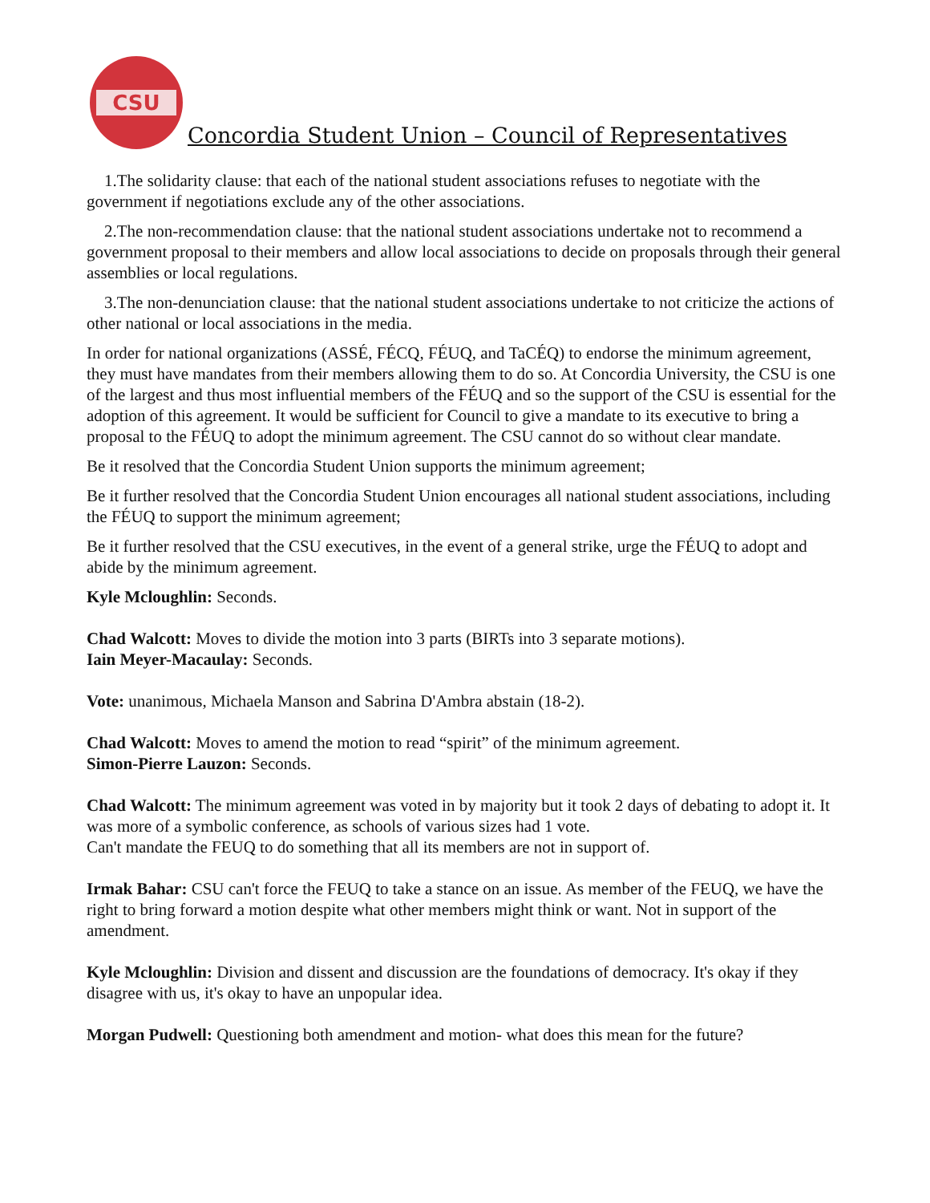CSU
Concordia Student Union – Council of Representatives
1.The solidarity clause: that each of the national student associations refuses to negotiate with the government if negotiations exclude any of the other associations.
2.The non-recommendation clause: that the national student associations undertake not to recommend a government proposal to their members and allow local associations to decide on proposals through their general assemblies or local regulations.
3.The non-denunciation clause: that the national student associations undertake to not criticize the actions of other national or local associations in the media.
In order for national organizations (ASSÉ, FÉCQ, FÉUQ, and TaCÉQ) to endorse the minimum agreement, they must have mandates from their members allowing them to do so. At Concordia University, the CSU is one of the largest and thus most influential members of the FÉUQ and so the support of the CSU is essential for the adoption of this agreement. It would be sufficient for Council to give a mandate to its executive to bring a proposal to the FÉUQ to adopt the minimum agreement. The CSU cannot do so without clear mandate.
Be it resolved that the Concordia Student Union supports the minimum agreement;
Be it further resolved that the Concordia Student Union encourages all national student associations, including the FÉUQ to support the minimum agreement;
Be it further resolved that the CSU executives, in the event of a general strike, urge the FÉUQ to adopt and abide by the minimum agreement.
Kyle Mcloughlin: Seconds.
Chad Walcott: Moves to divide the motion into 3 parts (BIRTs into 3 separate motions).
Iain Meyer-Macaulay: Seconds.
Vote: unanimous, Michaela Manson and Sabrina D'Ambra abstain (18-2).
Chad Walcott: Moves to amend the motion to read “spirit” of the minimum agreement.
Simon-Pierre Lauzon: Seconds.
Chad Walcott: The minimum agreement was voted in by majority but it took 2 days of debating to adopt it. It was more of a symbolic conference, as schools of various sizes had 1 vote.
Can't mandate the FEUQ to do something that all its members are not in support of.
Irmak Bahar: CSU can't force the FEUQ to take a stance on an issue. As member of the FEUQ, we have the right to bring forward a motion despite what other members might think or want. Not in support of the amendment.
Kyle Mcloughlin: Division and dissent and discussion are the foundations of democracy. It's okay if they disagree with us, it's okay to have an unpopular idea.
Morgan Pudwell: Questioning both amendment and motion- what does this mean for the future?